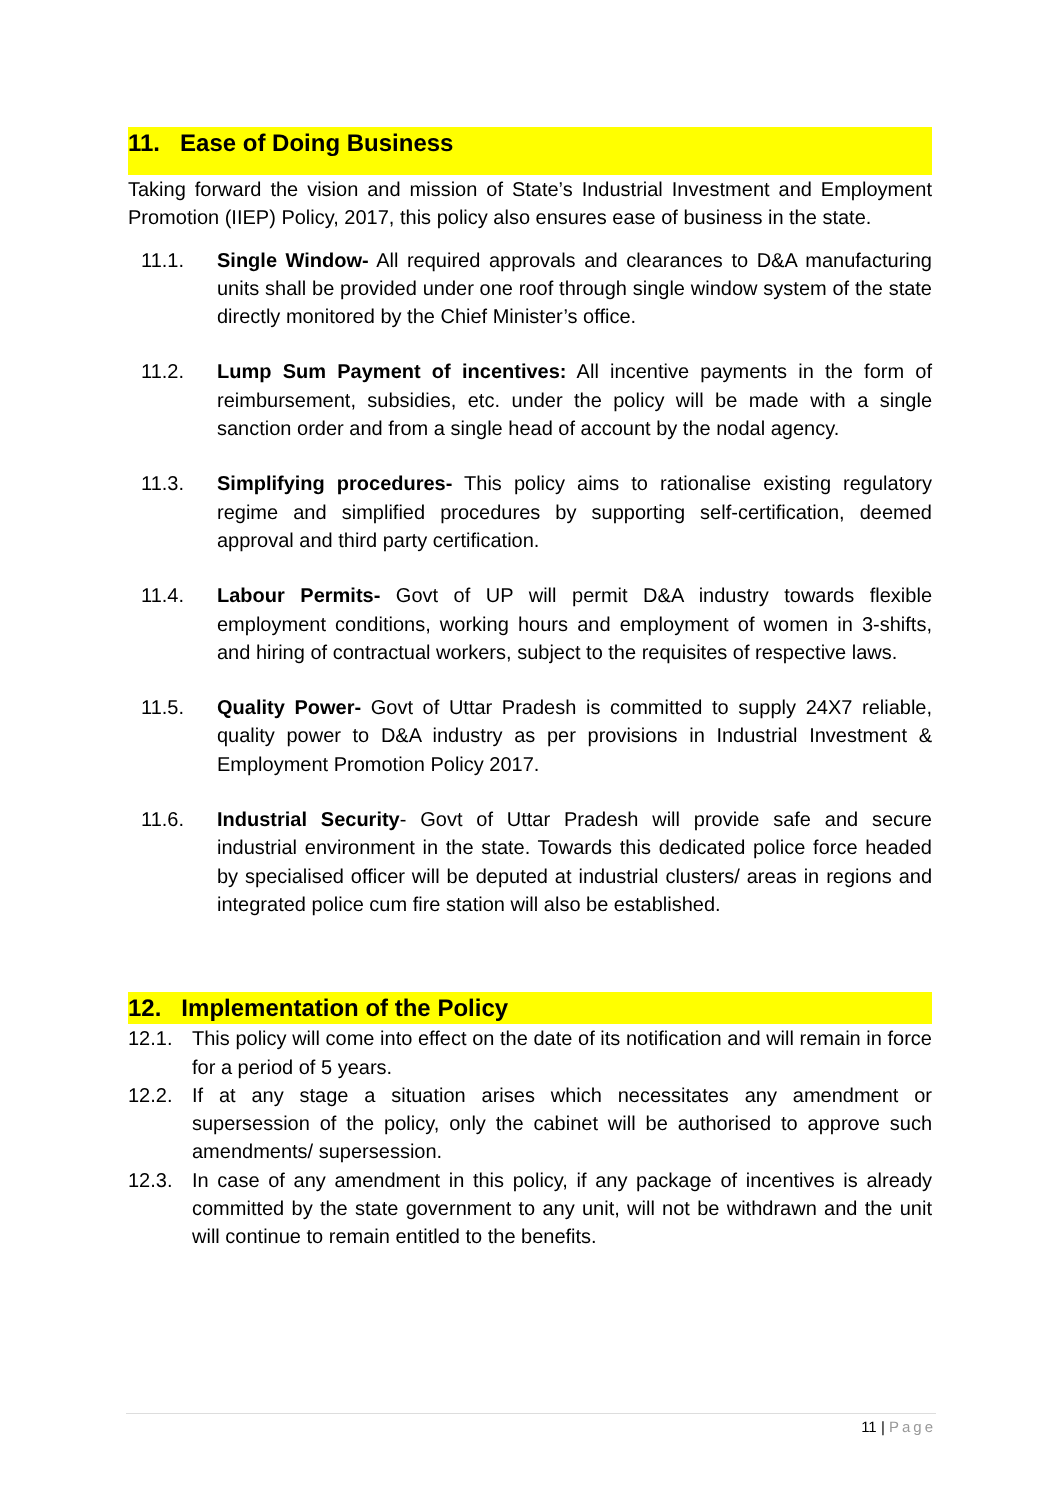11. Ease of Doing Business
Taking forward the vision and mission of State’s Industrial Investment and Employment Promotion (IIEP) Policy, 2017, this policy also ensures ease of business in the state.
11.1. Single Window- All required approvals and clearances to D&A manufacturing units shall be provided under one roof through single window system of the state directly monitored by the Chief Minister’s office.
11.2. Lump Sum Payment of incentives: All incentive payments in the form of reimbursement, subsidies, etc. under the policy will be made with a single sanction order and from a single head of account by the nodal agency.
11.3. Simplifying procedures- This policy aims to rationalise existing regulatory regime and simplified procedures by supporting self-certification, deemed approval and third party certification.
11.4. Labour Permits- Govt of UP will permit D&A industry towards flexible employment conditions, working hours and employment of women in 3-shifts, and hiring of contractual workers, subject to the requisites of respective laws.
11.5. Quality Power- Govt of Uttar Pradesh is committed to supply 24X7 reliable, quality power to D&A industry as per provisions in Industrial Investment & Employment Promotion Policy 2017.
11.6. Industrial Security- Govt of Uttar Pradesh will provide safe and secure industrial environment in the state. Towards this dedicated police force headed by specialised officer will be deputed at industrial clusters/ areas in regions and integrated police cum fire station will also be established.
12. Implementation of the Policy
12.1. This policy will come into effect on the date of its notification and will remain in force for a period of 5 years.
12.2. If at any stage a situation arises which necessitates any amendment or supersession of the policy, only the cabinet will be authorised to approve such amendments/ supersession.
12.3. In case of any amendment in this policy, if any package of incentives is already committed by the state government to any unit, will not be withdrawn and the unit will continue to remain entitled to the benefits.
11 | Page